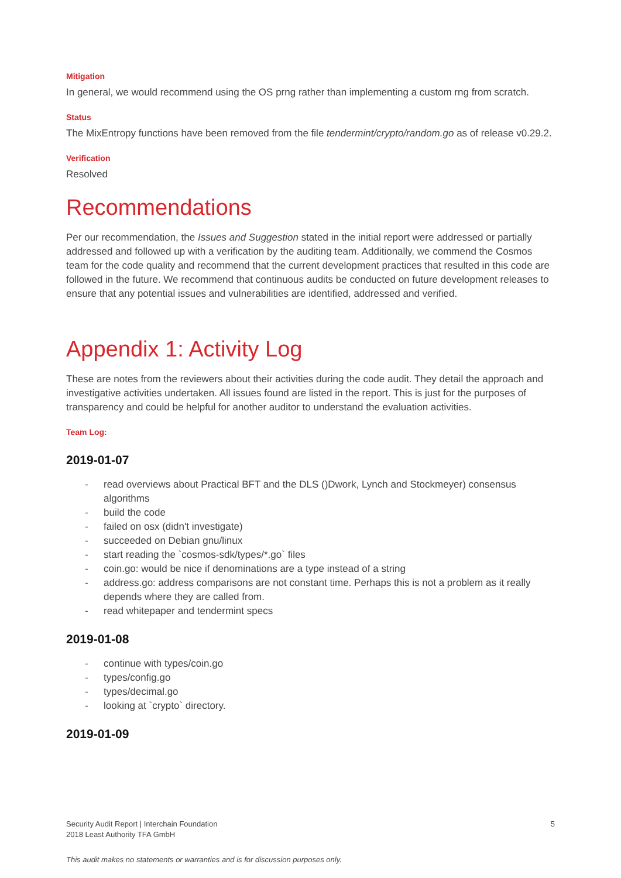Mitigation
In general, we would recommend using the OS prng rather than implementing a custom rng from scratch.
Status
The MixEntropy functions have been removed from the file tendermint/crypto/random.go as of release v0.29.2.
Verification
Resolved
Recommendations
Per our recommendation, the Issues and Suggestion stated in the initial report were addressed or partially addressed and followed up with a verification by the auditing team. Additionally, we commend the Cosmos team for the code quality and recommend that the current development practices that resulted in this code are followed in the future. We recommend that continuous audits be conducted on future development releases to ensure that any potential issues and vulnerabilities are identified, addressed and verified.
Appendix 1: Activity Log
These are notes from the reviewers about their activities during the code audit. They detail the approach and investigative activities undertaken. All issues found are listed in the report. This is just for the purposes of transparency and could be helpful for another auditor to understand the evaluation activities.
Team Log:
2019-01-07
- read overviews about Practical BFT and the DLS ()Dwork, Lynch and Stockmeyer) consensus algorithms
- build the code
- failed on osx (didn't investigate)
- succeeded on Debian gnu/linux
- start reading the `cosmos-sdk/types/*.go` files
- coin.go: would be nice if denominations are a type instead of a string
- address.go: address comparisons are not constant time. Perhaps this is not a problem as it really depends where they are called from.
- read whitepaper and tendermint specs
2019-01-08
- continue with types/coin.go
- types/config.go
- types/decimal.go
- looking at `crypto` directory.
2019-01-09
Security Audit Report | Interchain Foundation
2018 Least Authority TFA GmbH
5
This audit makes no statements or warranties and is for discussion purposes only.